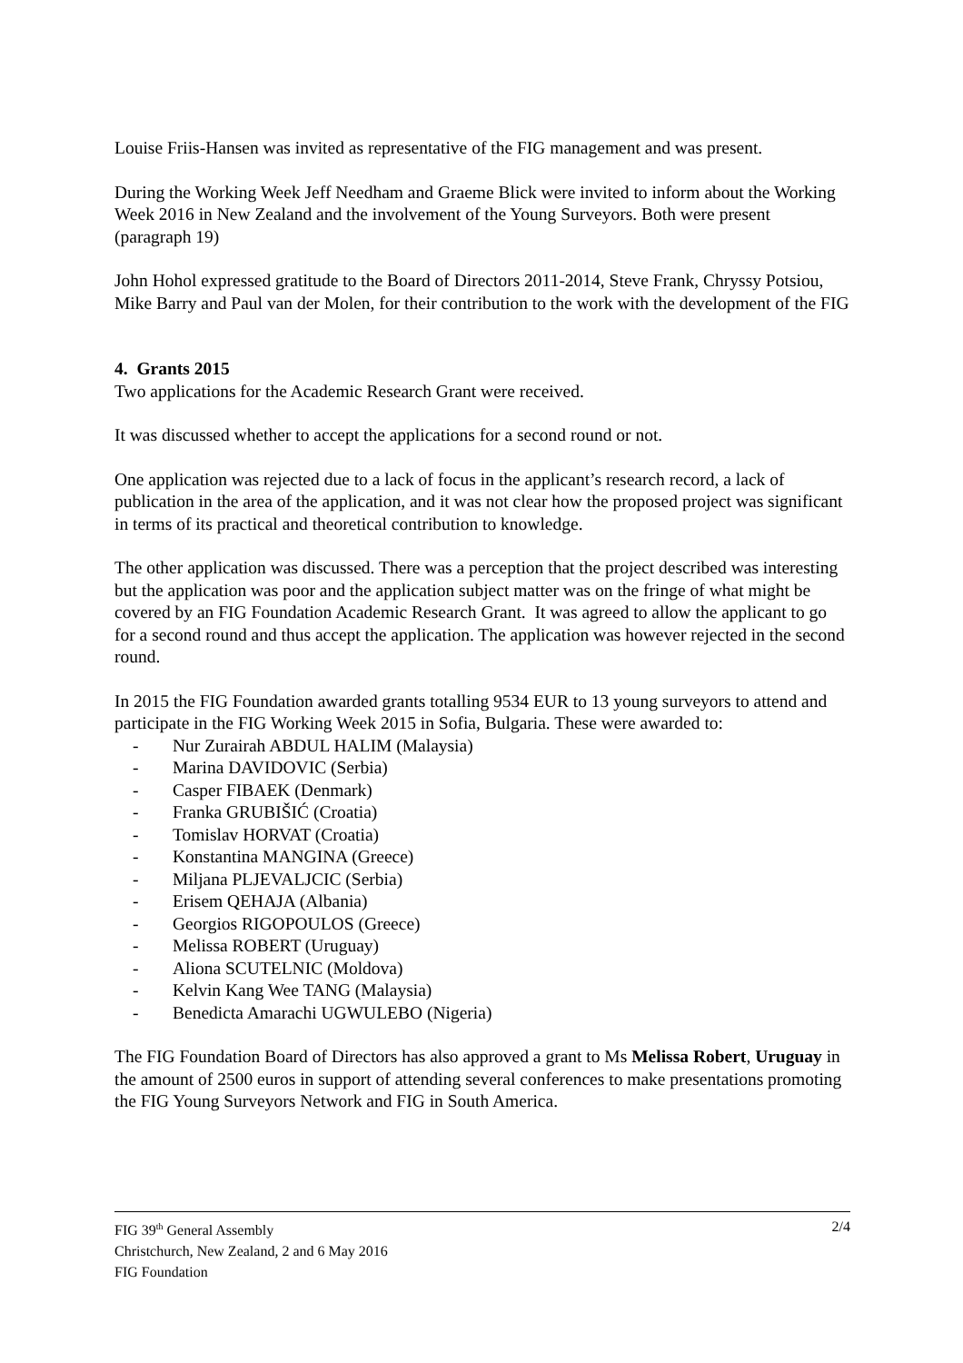Louise Friis-Hansen was invited as representative of the FIG management and was present.
During the Working Week Jeff Needham and Graeme Blick were invited to inform about the Working Week 2016 in New Zealand and the involvement of the Young Surveyors. Both were present (paragraph 19)
John Hohol expressed gratitude to the Board of Directors 2011-2014, Steve Frank, Chryssy Potsiou, Mike Barry and Paul van der Molen, for their contribution to the work with the development of the FIG
4. Grants 2015
Two applications for the Academic Research Grant were received.
It was discussed whether to accept the applications for a second round or not.
One application was rejected due to a lack of focus in the applicant’s research record, a lack of publication in the area of the application, and it was not clear how the proposed project was significant in terms of its practical and theoretical contribution to knowledge.
The other application was discussed. There was a perception that the project described was interesting but the application was poor and the application subject matter was on the fringe of what might be covered by an FIG Foundation Academic Research Grant. It was agreed to allow the applicant to go for a second round and thus accept the application. The application was however rejected in the second round.
In 2015 the FIG Foundation awarded grants totalling 9534 EUR to 13 young surveyors to attend and participate in the FIG Working Week 2015 in Sofia, Bulgaria. These were awarded to:
- Nur Zurairah ABDUL HALIM (Malaysia)
- Marina DAVIDOVIC (Serbia)
- Casper FIBAEK (Denmark)
- Franka GRUBIŠIĆ (Croatia)
- Tomislav HORVAT (Croatia)
- Konstantina MANGINA (Greece)
- Miljana PLJEVALJCIC (Serbia)
- Erisem QEHAJA (Albania)
- Georgios RIGOPOULOS (Greece)
- Melissa ROBERT (Uruguay)
- Aliona SCUTELNIC (Moldova)
- Kelvin Kang Wee TANG (Malaysia)
- Benedicta Amarachi UGWULEBO (Nigeria)
The FIG Foundation Board of Directors has also approved a grant to Ms Melissa Robert, Uruguay in the amount of 2500 euros in support of attending several conferences to make presentations promoting the FIG Young Surveyors Network and FIG in South America.
2/4 FIG 39<sup>th</sup> General Assembly
Christchurch, New Zealand, 2 and 6 May 2016
FIG Foundation